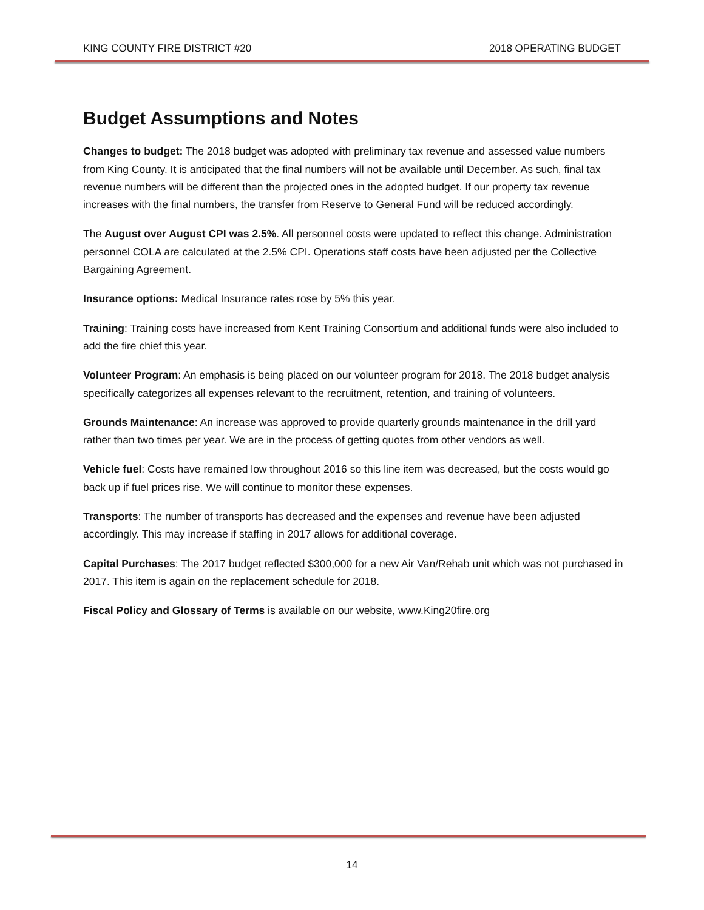KING COUNTY FIRE DISTRICT #20 2018 OPERATING BUDGET
Budget Assumptions and Notes
Changes to budget: The 2018 budget was adopted with preliminary tax revenue and assessed value numbers from King County. It is anticipated that the final numbers will not be available until December. As such, final tax revenue numbers will be different than the projected ones in the adopted budget. If our property tax revenue increases with the final numbers, the transfer from Reserve to General Fund will be reduced accordingly.
The August over August CPI was 2.5%. All personnel costs were updated to reflect this change. Administration personnel COLA are calculated at the 2.5% CPI. Operations staff costs have been adjusted per the Collective Bargaining Agreement.
Insurance options: Medical Insurance rates rose by 5% this year.
Training: Training costs have increased from Kent Training Consortium and additional funds were also included to add the fire chief this year.
Volunteer Program: An emphasis is being placed on our volunteer program for 2018. The 2018 budget analysis specifically categorizes all expenses relevant to the recruitment, retention, and training of volunteers.
Grounds Maintenance: An increase was approved to provide quarterly grounds maintenance in the drill yard rather than two times per year. We are in the process of getting quotes from other vendors as well.
Vehicle fuel: Costs have remained low throughout 2016 so this line item was decreased, but the costs would go back up if fuel prices rise. We will continue to monitor these expenses.
Transports: The number of transports has decreased and the expenses and revenue have been adjusted accordingly. This may increase if staffing in 2017 allows for additional coverage.
Capital Purchases: The 2017 budget reflected $300,000 for a new Air Van/Rehab unit which was not purchased in 2017. This item is again on the replacement schedule for 2018.
Fiscal Policy and Glossary of Terms is available on our website, www.King20fire.org
14